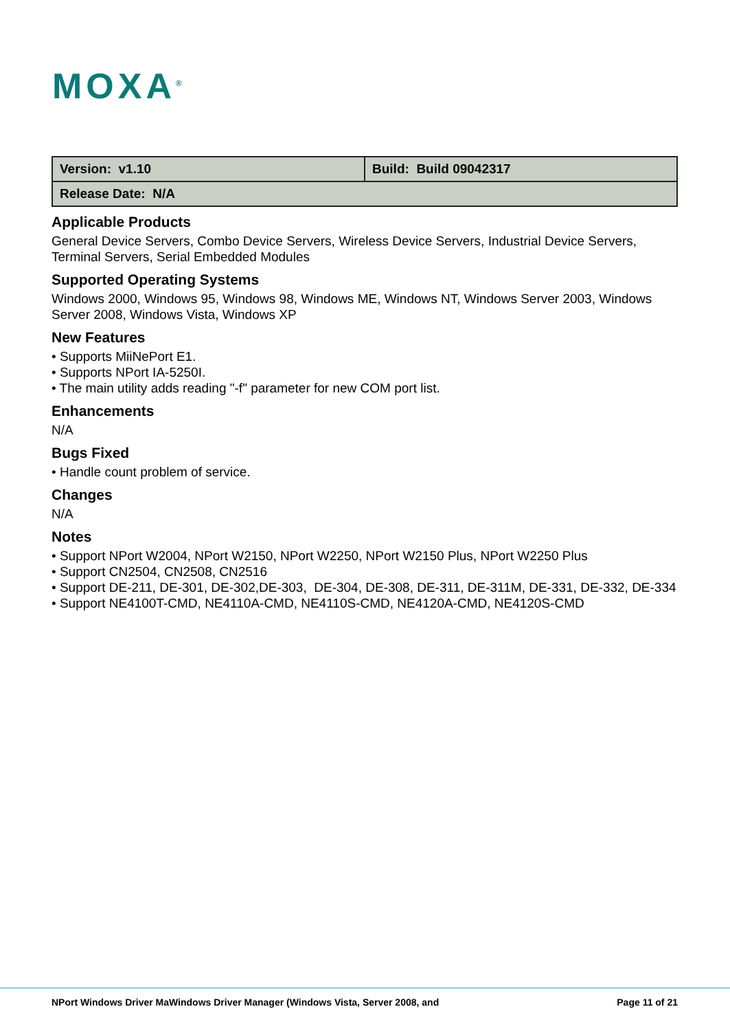MOXA<sup>®</sup>
| Version: v1.10 | Build: Build 09042317 |
| Release Date: N/A | |
Applicable Products
General Device Servers, Combo Device Servers, Wireless Device Servers, Industrial Device Servers, Terminal Servers, Serial Embedded Modules
Supported Operating Systems
Windows 2000, Windows 95, Windows 98, Windows ME, Windows NT, Windows Server 2003, Windows Server 2008, Windows Vista, Windows XP
New Features
• Supports MiiNePort E1.
• Supports NPort IA-5250I.
• The main utility adds reading "-f" parameter for new COM port list.
Enhancements
N/A
Bugs Fixed
• Handle count problem of service.
Changes
N/A
Notes
• Support NPort W2004, NPort W2150, NPort W2250, NPort W2150 Plus, NPort W2250 Plus
• Support CN2504, CN2508, CN2516
• Support DE-211, DE-301, DE-302,DE-303, DE-304, DE-308, DE-311, DE-311M, DE-331, DE-332, DE-334
• Support NE4100T-CMD, NE4110A-CMD, NE4110S-CMD, NE4120A-CMD, NE4120S-CMD
NPort Windows Driver MaWindows Driver Manager (Windows Vista, Server 2008, and Page 11 of 21